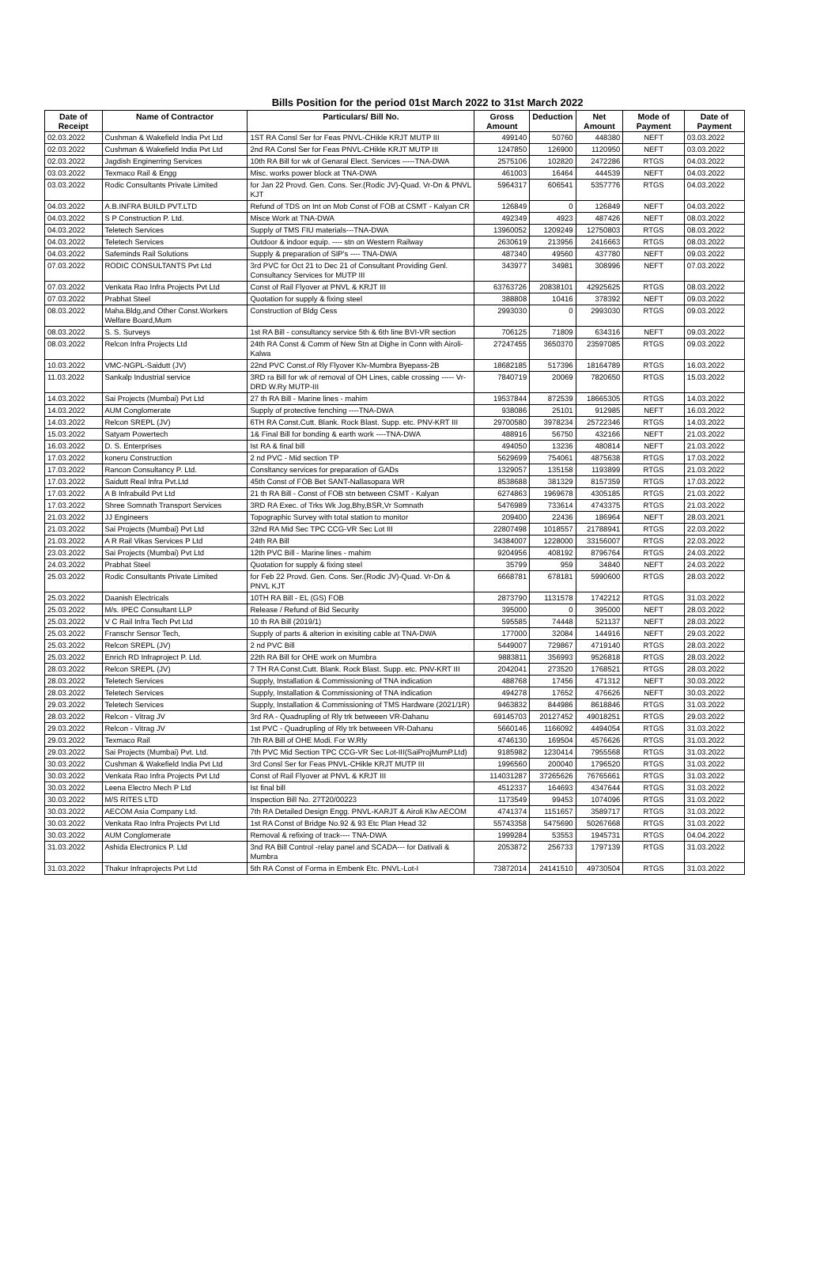Bills Position for the period 01st March 2022 to 31st March 2022
| Date of Receipt | Name of Contractor | Particulars/ Bill No. | Gross Amount | Deduction | Net Amount | Mode of Payment | Date of Payment |
| --- | --- | --- | --- | --- | --- | --- | --- |
| 02.03.2022 | Cushman & Wakefield India Pvt Ltd | 1ST RA Consl Ser for Feas PNVL-CHikle KRJT MUTP III | 499140 | 50760 | 448380 | NEFT | 03.03.2022 |
| 02.03.2022 | Cushman & Wakefield India Pvt Ltd | 2nd RA Consl Ser for Feas PNVL-CHikle KRJT MUTP III | 1247850 | 126900 | 1120950 | NEFT | 03.03.2022 |
| 02.03.2022 | Jagdish Enginerring Services | 10th RA Bill for wk of Genaral Elect. Services -----TNA-DWA | 2575106 | 102820 | 2472286 | RTGS | 04.03.2022 |
| 03.03.2022 | Texmaco Rail & Engg | Misc. works power block at TNA-DWA | 461003 | 16464 | 444539 | NEFT | 04.03.2022 |
| 03.03.2022 | Rodic Consultants Private Limited | for Jan 22 Provd. Gen. Cons. Ser.(Rodic JV)-Quad. Vr-Dn & PNVL KJT | 5964317 | 606541 | 5357776 | RTGS | 04.03.2022 |
| 04.03.2022 | A.B.INFRA BUILD PVT.LTD | Refund of TDS on Int on Mob Const of FOB at CSMT - Kalyan CR | 126849 | 0 | 126849 | NEFT | 04.03.2022 |
| 04.03.2022 | S P Construction P. Ltd. | Misce Work at TNA-DWA | 492349 | 4923 | 487426 | NEFT | 08.03.2022 |
| 04.03.2022 | Teletech Services | Supply of TMS FIU materials---TNA-DWA | 13960052 | 1209249 | 12750803 | RTGS | 08.03.2022 |
| 04.03.2022 | Teletech Services | Outdoor & indoor equip. ---- stn on Western Railway | 2630619 | 213956 | 2416663 | RTGS | 08.03.2022 |
| 04.03.2022 | Safeminds Rail Solutions | Supply & preparation of SIP's ---- TNA-DWA | 487340 | 49560 | 437780 | NEFT | 09.03.2022 |
| 07.03.2022 | RODIC CONSULTANTS Pvt Ltd | 3rd PVC for Oct 21 to Dec 21 of Consultant Providing Genl. Consultancy Services for MUTP III | 343977 | 34981 | 308996 | NEFT | 07.03.2022 |
| 07.03.2022 | Venkata Rao Infra Projects Pvt Ltd | Const of Rail Flyover at PNVL & KRJT III | 63763726 | 20838101 | 42925625 | RTGS | 08.03.2022 |
| 07.03.2022 | Prabhat Steel | Quotation for supply & fixing steel | 388808 | 10416 | 378392 | NEFT | 09.03.2022 |
| 08.03.2022 | Maha.Bldg,and Other Const.Workers Welfare Board,Mum | Construction of Bldg Cess | 2993030 | 0 | 2993030 | RTGS | 09.03.2022 |
| 08.03.2022 | S. S. Surveys | 1st RA Bill - consultancy service 5th & 6th line BVI-VR section | 706125 | 71809 | 634316 | NEFT | 09.03.2022 |
| 08.03.2022 | Relcon Infra Projects Ltd | 24th RA Const & Comm of New Stn at Dighe in Conn with Airoli-Kalwa | 27247455 | 3650370 | 23597085 | RTGS | 09.03.2022 |
| 10.03.2022 | VMC-NGPL-Saidutt (JV) | 22nd PVC Const.of Rly Flyover Klv-Mumbra Byepass-2B | 18682185 | 517396 | 18164789 | RTGS | 16.03.2022 |
| 11.03.2022 | Sankalp Industrial service | 3RD ra Bill for wk of removal of OH Lines, cable crossing ----- Vr-DRD W.Ry MUTP-III | 7840719 | 20069 | 7820650 | RTGS | 15.03.2022 |
| 14.03.2022 | Sai Projects (Mumbai) Pvt Ltd | 27 th RA Bill - Marine lines - mahim | 19537844 | 872539 | 18665305 | RTGS | 14.03.2022 |
| 14.03.2022 | AUM Conglomerate | Supply of protective fenching ----TNA-DWA | 938086 | 25101 | 912985 | NEFT | 16.03.2022 |
| 14.03.2022 | Relcon SREPL (JV) | 6TH RA Const.Cutt. Blank. Rock Blast. Supp. etc. PNV-KRT III | 29700580 | 3978234 | 25722346 | RTGS | 14.03.2022 |
| 15.03.2022 | Satyam Powertech | 1& Final Bill for bonding & earth work ----TNA-DWA | 488916 | 56750 | 432166 | NEFT | 21.03.2022 |
| 16.03.2022 | D. S. Enterprises | Ist RA & final bill | 494050 | 13236 | 480814 | NEFT | 21.03.2022 |
| 17.03.2022 | koneru Construction | 2 nd PVC - Mid section TP | 5629699 | 754061 | 4875638 | RTGS | 17.03.2022 |
| 17.03.2022 | Rancon Consultancy P. Ltd. | Consltancy services for preparation of GADs | 1329057 | 135158 | 1193899 | RTGS | 21.03.2022 |
| 17.03.2022 | Saidutt Real Infra Pvt.Ltd | 45th Const of FOB Bet SANT-Nallasopara WR | 8538688 | 381329 | 8157359 | RTGS | 17.03.2022 |
| 17.03.2022 | A B Infrabuild Pvt Ltd | 21 th RA Bill - Const of FOB stn between CSMT - Kalyan | 6274863 | 1969678 | 4305185 | RTGS | 21.03.2022 |
| 17.03.2022 | Shree Somnath Transport Services | 3RD RA Exec. of Trks Wk Jog,Bhy,BSR,Vr Somnath | 5476989 | 733614 | 4743375 | RTGS | 21.03.2022 |
| 21.03.2022 | JJ Engineers | Topographic Survey with total station to monitor | 209400 | 22436 | 186964 | NEFT | 28.03.2021 |
| 21.03.2022 | Sai Projects (Mumbai) Pvt Ltd | 32nd RA Mid Sec TPC CCG-VR Sec Lot III | 22807498 | 1018557 | 21788941 | RTGS | 22.03.2022 |
| 21.03.2022 | A R Rail Vikas Services P Ltd | 24th RA Bill | 34384007 | 1228000 | 33156007 | RTGS | 22.03.2022 |
| 23.03.2022 | Sai Projects (Mumbai) Pvt Ltd | 12th PVC Bill - Marine lines - mahim | 9204956 | 408192 | 8796764 | RTGS | 24.03.2022 |
| 24.03.2022 | Prabhat Steel | Quotation for supply & fixing steel | 35799 | 959 | 34840 | NEFT | 24.03.2022 |
| 25.03.2022 | Rodic Consultants Private Limited | for Feb 22 Provd. Gen. Cons. Ser.(Rodic JV)-Quad. Vr-Dn & PNVL KJT | 6668781 | 678181 | 5990600 | RTGS | 28.03.2022 |
| 25.03.2022 | Daanish Electricals | 10TH RA Bill - EL (GS) FOB | 2873790 | 1131578 | 1742212 | RTGS | 31.03.2022 |
| 25.03.2022 | M/s. IPEC Consultant LLP | Release / Refund of Bid Security | 395000 | 0 | 395000 | NEFT | 28.03.2022 |
| 25.03.2022 | V C Rail Infra Tech Pvt Ltd | 10 th RA Bill (2019/1) | 595585 | 74448 | 521137 | NEFT | 28.03.2022 |
| 25.03.2022 | Franschr Sensor Tech, | Supply of parts & alterion in exisiting cable at TNA-DWA | 177000 | 32084 | 144916 | NEFT | 29.03.2022 |
| 25.03.2022 | Relcon SREPL (JV) | 2 nd PVC Bill | 5449007 | 729867 | 4719140 | RTGS | 28.03.2022 |
| 25.03.2022 | Enrich RD Infraproject P. Ltd. | 22th RA Bill for OHE work on Mumbra | 9883811 | 356993 | 9526818 | RTGS | 28.03.2022 |
| 28.03.2022 | Relcon SREPL (JV) | 7 TH RA Const.Cutt. Blank. Rock Blast. Supp. etc. PNV-KRT III | 2042041 | 273520 | 1768521 | RTGS | 28.03.2022 |
| 28.03.2022 | Teletech Services | Supply, Installation & Commissioning of TNA indication | 488768 | 17456 | 471312 | NEFT | 30.03.2022 |
| 28.03.2022 | Teletech Services | Supply, Installation & Commissioning of TNA indication | 494278 | 17652 | 476626 | NEFT | 30.03.2022 |
| 29.03.2022 | Teletech Services | Supply, Installation & Commissioning of TMS Hardware (2021/1R) | 9463832 | 844986 | 8618846 | RTGS | 31.03.2022 |
| 28.03.2022 | Relcon - Vitrag JV | 3rd RA - Quadrupling of Rly trk betweeen VR-Dahanu | 69145703 | 20127452 | 49018251 | RTGS | 29.03.2022 |
| 29.03.2022 | Relcon - Vitrag JV | 1st PVC - Quadrupling of Rly trk betweeen VR-Dahanu | 5660146 | 1166092 | 4494054 | RTGS | 31.03.2022 |
| 29.03.2022 | Texmaco Rail | 7th RA Bill of OHE Modi. For W.Rly | 4746130 | 169504 | 4576626 | RTGS | 31.03.2022 |
| 29.03.2022 | Sai Projects (Mumbai) Pvt. Ltd. | 7th PVC Mid Section TPC CCG-VR Sec Lot-III(SaiProjMumP.Ltd) | 9185982 | 1230414 | 7955568 | RTGS | 31.03.2022 |
| 30.03.2022 | Cushman & Wakefield India Pvt Ltd | 3rd Consl Ser for Feas PNVL-CHikle KRJT MUTP III | 1996560 | 200040 | 1796520 | RTGS | 31.03.2022 |
| 30.03.2022 | Venkata Rao Infra Projects Pvt Ltd | Const of Rail Flyover at PNVL & KRJT III | 114031287 | 37265626 | 76765661 | RTGS | 31.03.2022 |
| 30.03.2022 | Leena Electro Mech P Ltd | Ist final bill | 4512337 | 164693 | 4347644 | RTGS | 31.03.2022 |
| 30.03.2022 | M/S RITES LTD | Inspection Bill No. 27T20/00223 | 1173549 | 99453 | 1074096 | RTGS | 31.03.2022 |
| 30.03.2022 | AECOM Asia Company Ltd. | 7th RA Detailed Design Engg. PNVL-KARJT & Airoli Klw AECOM | 4741374 | 1151657 | 3589717 | RTGS | 31.03.2022 |
| 30.03.2022 | Venkata Rao Infra Projects Pvt Ltd | 1st RA Const of Bridge No.92 & 93 Etc Plan Head 32 | 55743358 | 5475690 | 50267668 | RTGS | 31.03.2022 |
| 30.03.2022 | AUM Conglomerate | Removal & refixing of track---- TNA-DWA | 1999284 | 53553 | 1945731 | RTGS | 04.04.2022 |
| 31.03.2022 | Ashida Electronics P. Ltd | 3nd RA Bill Control -relay panel and SCADA--- for Dativali & Mumbra | 2053872 | 256733 | 1797139 | RTGS | 31.03.2022 |
| 31.03.2022 | Thakur Infraprojects Pvt Ltd | 5th RA Const of Forma in Embenk Etc. PNVL-Lot-I | 73872014 | 24141510 | 49730504 | RTGS | 31.03.2022 |